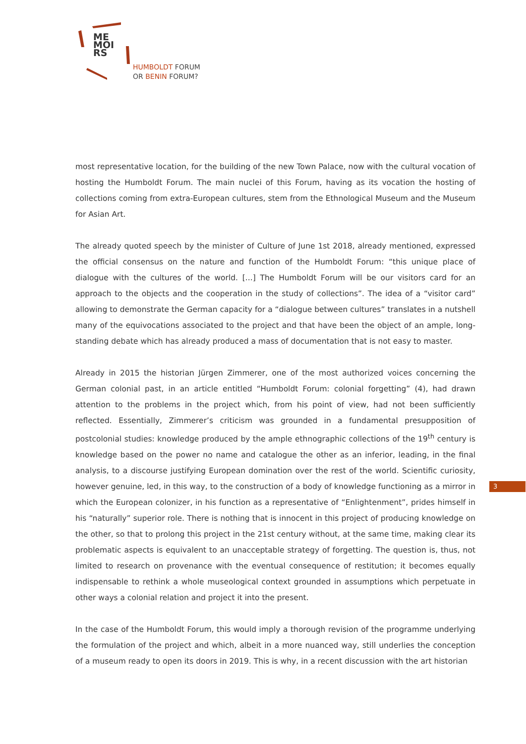ME
MOI
RS
HUMBOLDT FORUM
OR BENIN FORUM?
most representative location, for the building of the new Town Palace, now with the cultural vocation of hosting the Humboldt Forum. The main nuclei of this Forum, having as its vocation the hosting of collections coming from extra-European cultures, stem from the Ethnological Museum and the Museum for Asian Art.
The already quoted speech by the minister of Culture of June 1st 2018, already mentioned, expressed the official consensus on the nature and function of the Humboldt Forum: “this unique place of dialogue with the cultures of the world. [...] The Humboldt Forum will be our visitors card for an approach to the objects and the cooperation in the study of collections”. The idea of a “visitor card” allowing to demonstrate the German capacity for a “dialogue between cultures” translates in a nutshell many of the equivocations associated to the project and that have been the object of an ample, long-standing debate which has already produced a mass of documentation that is not easy to master.
Already in 2015 the historian Jürgen Zimmerer, one of the most authorized voices concerning the German colonial past, in an article entitled “Humboldt Forum: colonial forgetting” (4), had drawn attention to the problems in the project which, from his point of view, had not been sufficiently reflected. Essentially, Zimmerer’s criticism was grounded in a fundamental presupposition of postcolonial studies: knowledge produced by the ample ethnographic collections of the 19<sup>th</sup> century is knowledge based on the power no name and catalogue the other as an inferior, leading, in the final analysis, to a discourse justifying European domination over the rest of the world. Scientific curiosity, however genuine, led, in this way, to the construction of a body of knowledge functioning as a mirror in which the European colonizer, in his function as a representative of “Enlightenment”, prides himself in his “naturally” superior role. There is nothing that is innocent in this project of producing knowledge on the other, so that to prolong this project in the 21st century without, at the same time, making clear its problematic aspects is equivalent to an unacceptable strategy of forgetting. The question is, thus, not limited to research on provenance with the eventual consequence of restitution; it becomes equally indispensable to rethink a whole museological context grounded in assumptions which perpetuate in other ways a colonial relation and project it into the present.
In the case of the Humboldt Forum, this would imply a thorough revision of the programme underlying the formulation of the project and which, albeit in a more nuanced way, still underlies the conception of a museum ready to open its doors in 2019. This is why, in a recent discussion with the art historian
3